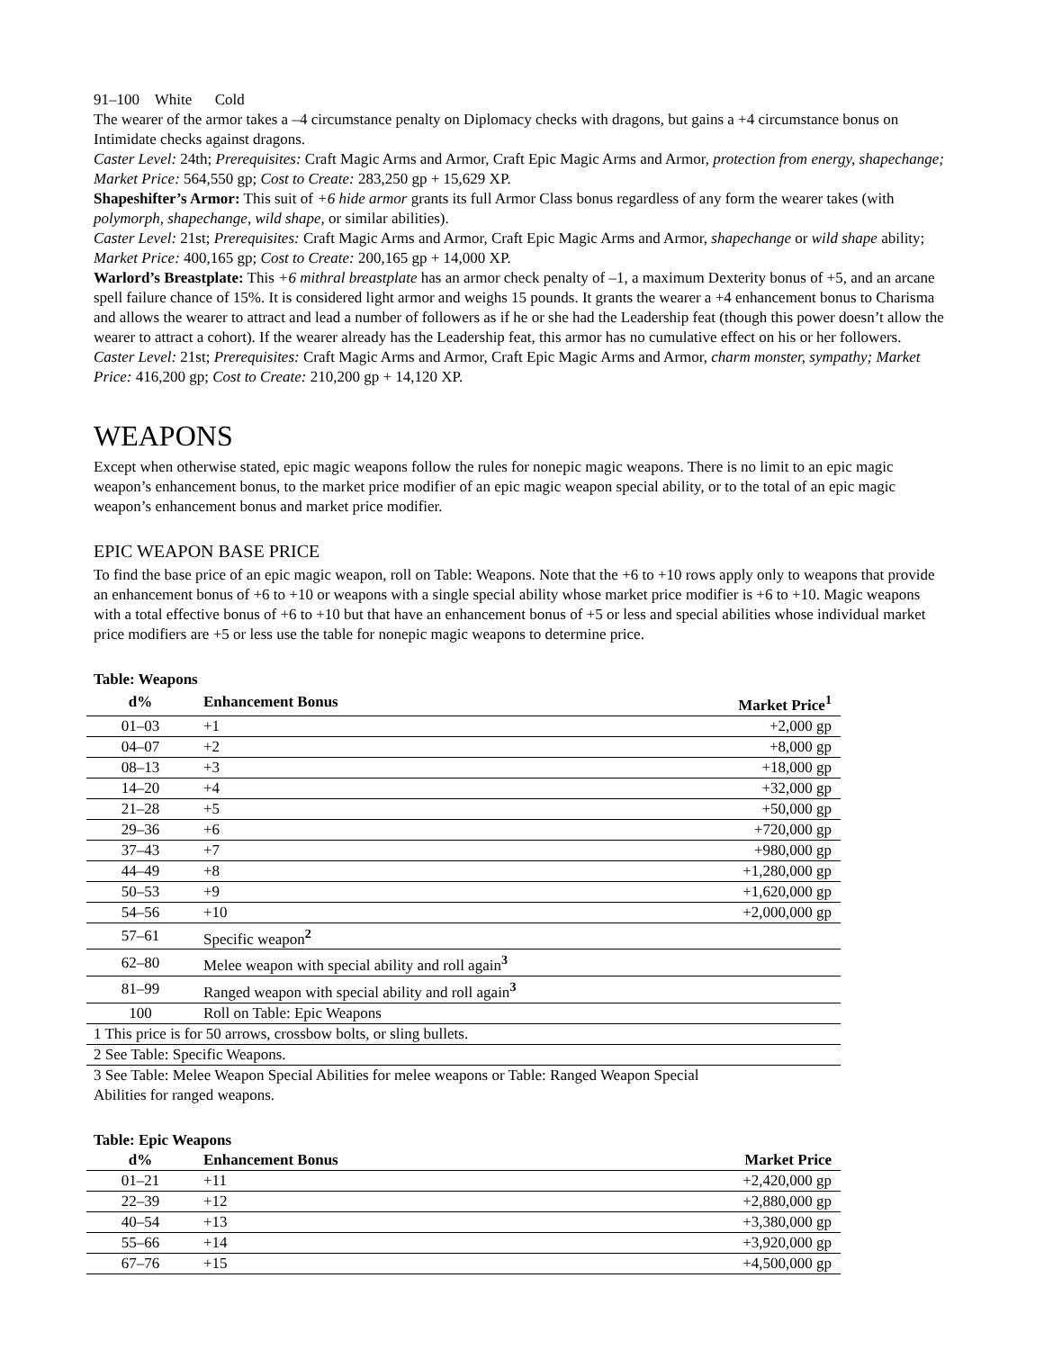91–100 White Cold
The wearer of the armor takes a –4 circumstance penalty on Diplomacy checks with dragons, but gains a +4 circumstance bonus on Intimidate checks against dragons.
Caster Level: 24th; Prerequisites: Craft Magic Arms and Armor, Craft Epic Magic Arms and Armor, protection from energy, shapechange; Market Price: 564,550 gp; Cost to Create: 283,250 gp + 15,629 XP.
Shapeshifter’s Armor: This suit of +6 hide armor grants its full Armor Class bonus regardless of any form the wearer takes (with polymorph, shapechange, wild shape, or similar abilities).
Caster Level: 21st; Prerequisites: Craft Magic Arms and Armor, Craft Epic Magic Arms and Armor, shapechange or wild shape ability; Market Price: 400,165 gp; Cost to Create: 200,165 gp + 14,000 XP.
Warlord’s Breastplate: This +6 mithral breastplate has an armor check penalty of –1, a maximum Dexterity bonus of +5, and an arcane spell failure chance of 15%. It is considered light armor and weighs 15 pounds. It grants the wearer a +4 enhancement bonus to Charisma and allows the wearer to attract and lead a number of followers as if he or she had the Leadership feat (though this power doesn’t allow the wearer to attract a cohort). If the wearer already has the Leadership feat, this armor has no cumulative effect on his or her followers.
Caster Level: 21st; Prerequisites: Craft Magic Arms and Armor, Craft Epic Magic Arms and Armor, charm monster, sympathy; Market Price: 416,200 gp; Cost to Create: 210,200 gp + 14,120 XP.
WEAPONS
Except when otherwise stated, epic magic weapons follow the rules for nonepic magic weapons. There is no limit to an epic magic weapon’s enhancement bonus, to the market price modifier of an epic magic weapon special ability, or to the total of an epic magic weapon’s enhancement bonus and market price modifier.
EPIC WEAPON BASE PRICE
To find the base price of an epic magic weapon, roll on Table: Weapons. Note that the +6 to +10 rows apply only to weapons that provide an enhancement bonus of +6 to +10 or weapons with a single special ability whose market price modifier is +6 to +10. Magic weapons with a total effective bonus of +6 to +10 but that have an enhancement bonus of +5 or less and special abilities whose individual market price modifiers are +5 or less use the table for nonepic magic weapons to determine price.
Table: Weapons
| d% | Enhancement Bonus | Market Price<sup>1</sup> |
| --- | --- | --- |
| 01–03 | +1 | +2,000 gp |
| 04–07 | +2 | +8,000 gp |
| 08–13 | +3 | +18,000 gp |
| 14–20 | +4 | +32,000 gp |
| 21–28 | +5 | +50,000 gp |
| 29–36 | +6 | +720,000 gp |
| 37–43 | +7 | +980,000 gp |
| 44–49 | +8 | +1,280,000 gp |
| 50–53 | +9 | +1,620,000 gp |
| 54–56 | +10 | +2,000,000 gp |
| 57–61 | Specific weapon<sup>2</sup> | |
| 62–80 | Melee weapon with special ability and roll again<sup>3</sup> | |
| 81–99 | Ranged weapon with special ability and roll again<sup>3</sup> | |
| 100 | Roll on Table: Epic Weapons | |
| 1 This price is for 50 arrows, crossbow bolts, or sling bullets. | | |
| 2 See Table: Specific Weapons. | | |
| 3 See Table: Melee Weapon Special Abilities for melee weapons or Table: Ranged Weapon Special Abilities for ranged weapons. | | |
Table: Epic Weapons
| d% | Enhancement Bonus | Market Price |
| --- | --- | --- |
| 01–21 | +11 | +2,420,000 gp |
| 22–39 | +12 | +2,880,000 gp |
| 40–54 | +13 | +3,380,000 gp |
| 55–66 | +14 | +3,920,000 gp |
| 67–76 | +15 | +4,500,000 gp |